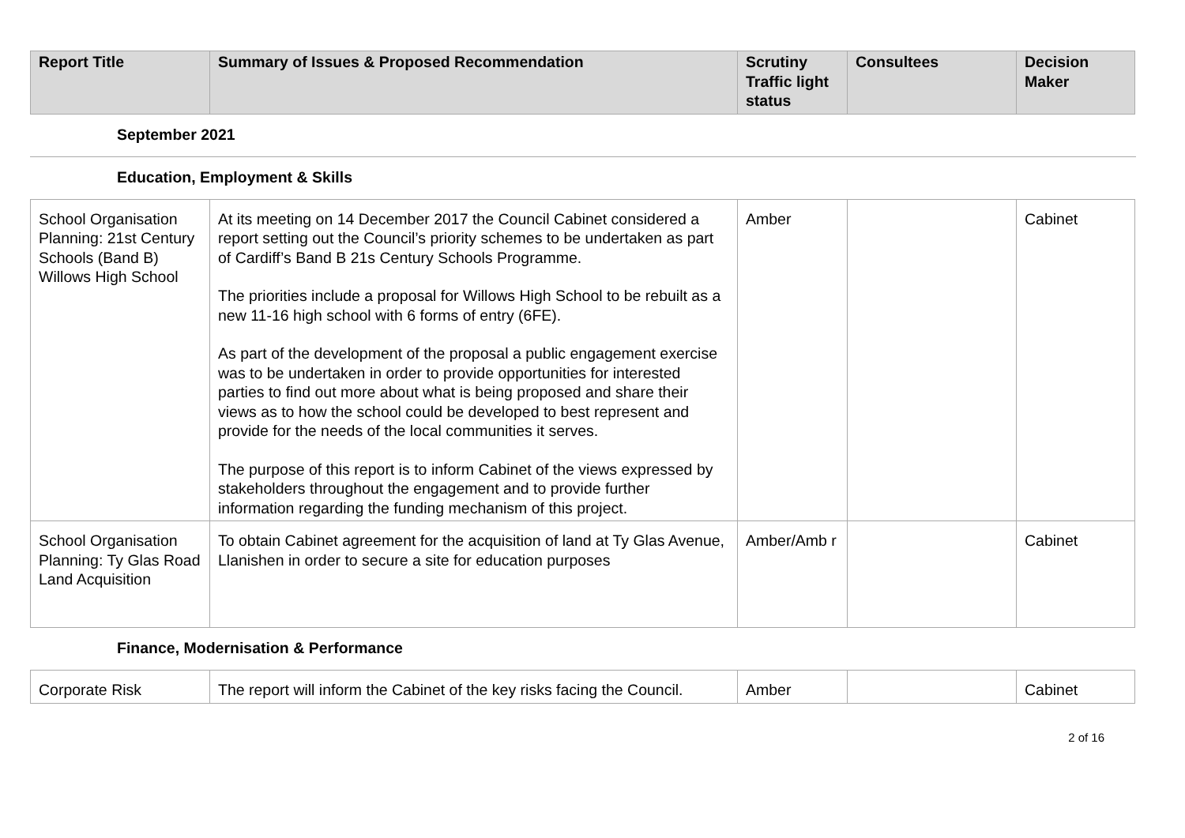| Report Title | Summary of Issues & Proposed Recommendation | Scrutiny Traffic light status | Consultees | Decision Maker |
| --- | --- | --- | --- | --- |
September 2021
Education, Employment & Skills
| School Organisation Planning: 21st Century Schools (Band B) Willows High School | At its meeting on 14 December 2017 the Council Cabinet considered a report setting out the Council’s priority schemes to be undertaken as part of Cardiff’s Band B 21s Century Schools Programme. The priorities include a proposal for Willows High School to be rebuilt as a new 11-16 high school with 6 forms of entry (6FE). As part of the development of the proposal a public engagement exercise was to be undertaken in order to provide opportunities for interested parties to find out more about what is being proposed and share their views as to how the school could be developed to best represent and provide for the needs of the local communities it serves. The purpose of this report is to inform Cabinet of the views expressed by stakeholders throughout the engagement and to provide further information regarding the funding mechanism of this project. | Amber | | Cabinet |
| School Organisation Planning: Ty Glas Road Land Acquisition | To obtain Cabinet agreement for the acquisition of land at Ty Glas Avenue, Llanishen in order to secure a site for education purposes | Amber/Amb r | | Cabinet |
Finance, Modernisation & Performance
| Corporate Risk | The report will inform the Cabinet of the key risks facing the Council. | Amber | | Cabinet |
2 of 16